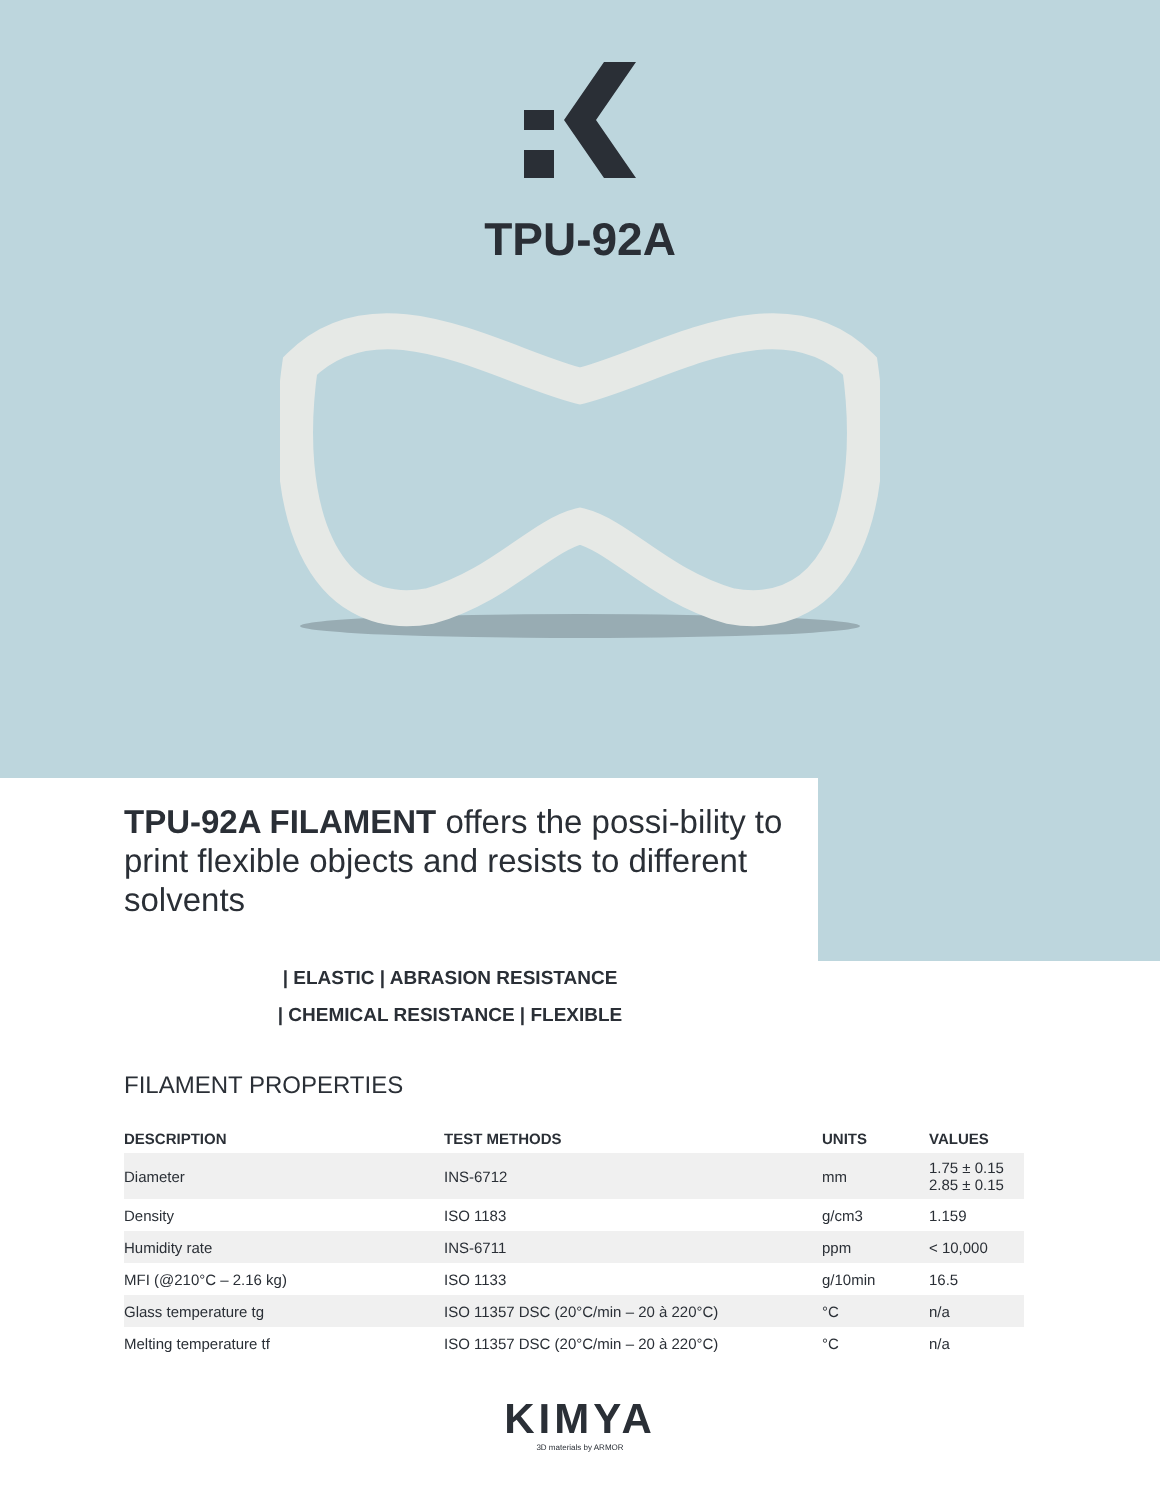TPU-92A
TPU-92A FILAMENT offers the possi-bility to print flexible objects and resists to different solvents
| ELASTIC | ABRASION RESISTANCE
| CHEMICAL RESISTANCE | FLEXIBLE
FILAMENT PROPERTIES
| DESCRIPTION | TEST METHODS | UNITS | VALUES |
| --- | --- | --- | --- |
| Diameter | INS-6712 | mm | 1.75 ± 0.15 2.85 ± 0.15 |
| Density | ISO 1183 | g/cm3 | 1.159 |
| Humidity rate | INS-6711 | ppm | < 10,000 |
| MFI (@210°C – 2.16 kg) | ISO 1133 | g/10min | 16.5 |
| Glass temperature tg | ISO 11357 DSC (20°C/min – 20 à 220°C) | °C | n/a |
| Melting temperature tf | ISO 11357 DSC (20°C/min – 20 à 220°C) | °C | n/a |
KIMYA
3D materials by ARMOR